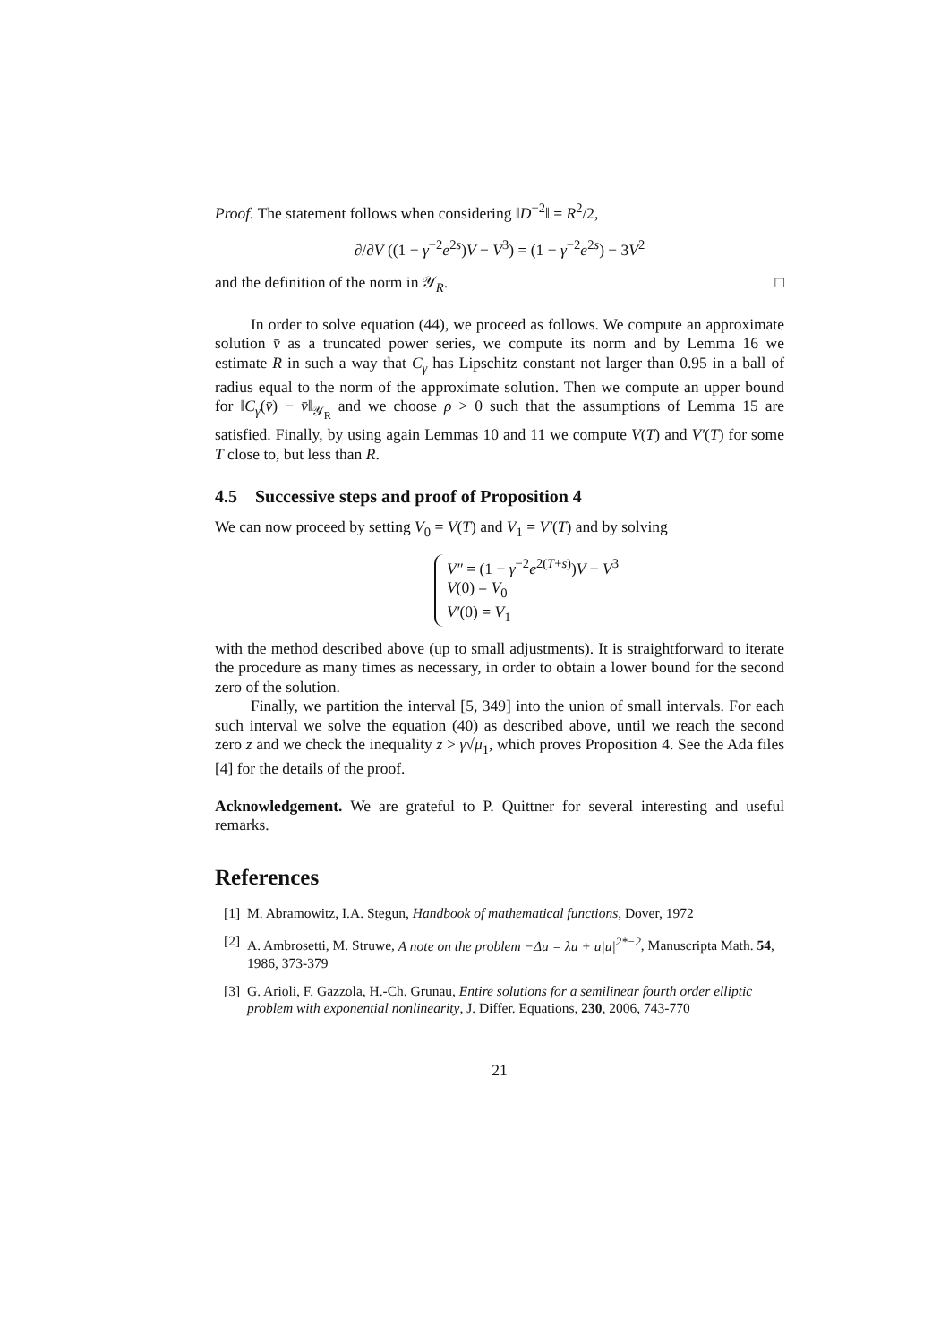Proof. The statement follows when considering ‖D<sup>−2</sup>‖ = R<sup>2</sup>/2,
∂/∂V ((1 − γ<sup>−2</sup>e<sup>2s</sup>)V − V<sup>3</sup>) = (1 − γ<sup>−2</sup>e<sup>2s</sup>) − 3V<sup>2</sup>
and the definition of the norm in 𝒴<sub>R</sub>. □
In order to solve equation (44), we proceed as follows. We compute an approximate solution v̄ as a truncated power series, we compute its norm and by Lemma 16 we estimate R in such a way that C<sub>γ</sub> has Lipschitz constant not larger than 0.95 in a ball of radius equal to the norm of the approximate solution. Then we compute an upper bound for ‖C<sub>γ</sub>(v̄) − v̄‖<sub>𝒴<sub>R</sub></sub> and we choose ρ > 0 such that the assumptions of Lemma 15 are satisfied. Finally, by using again Lemmas 10 and 11 we compute V(T) and V′(T) for some T close to, but less than R.
4.5 Successive steps and proof of Proposition 4
We can now proceed by setting V<sub>0</sub> = V(T) and V<sub>1</sub> = V′(T) and by solving
V″ = (1 − γ<sup>−2</sup>e<sup>2(T+s)</sup>)V − V<sup>3</sup>
V(0) = V<sub>0</sub>
V′(0) = V<sub>1</sub>
with the method described above (up to small adjustments). It is straightforward to iterate the procedure as many times as necessary, in order to obtain a lower bound for the second zero of the solution.
Finally, we partition the interval [5, 349] into the union of small intervals. For each such interval we solve the equation (40) as described above, until we reach the second zero z and we check the inequality z > γ√μ<sub>1</sub>, which proves Proposition 4. See the Ada files [4] for the details of the proof.
Acknowledgement. We are grateful to P. Quittner for several interesting and useful remarks.
References
[1] M. Abramowitz, I.A. Stegun, Handbook of mathematical functions, Dover, 1972
[2] A. Ambrosetti, M. Struwe, A note on the problem −Δu = λu + u|u|<sup>2*−2</sup>, Manuscripta Math. 54, 1986, 373-379
[3] G. Arioli, F. Gazzola, H.-Ch. Grunau, Entire solutions for a semilinear fourth order elliptic problem with exponential nonlinearity, J. Differ. Equations, 230, 2006, 743-770
21